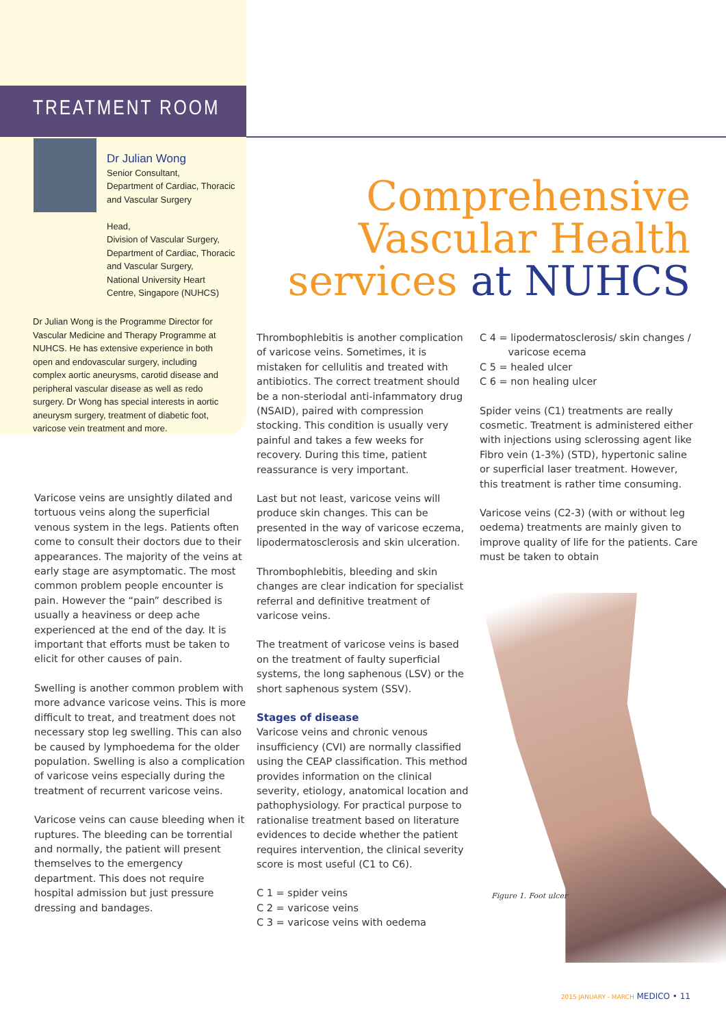TREATMENT ROOM
Dr Julian Wong
Senior Consultant,
Department of Cardiac, Thoracic and Vascular Surgery
Head,
Division of Vascular Surgery,
Department of Cardiac, Thoracic and Vascular Surgery,
National University Heart Centre, Singapore (NUHCS)
Dr Julian Wong is the Programme Director for Vascular Medicine and Therapy Programme at NUHCS. He has extensive experience in both open and endovascular surgery, including complex aortic aneurysms, carotid disease and peripheral vascular disease as well as redo surgery. Dr Wong has special interests in aortic aneurysm surgery, treatment of diabetic foot, varicose vein treatment and more.
Comprehensive
Vascular Health
services at NUHCS
Varicose veins are unsightly dilated and tortuous veins along the superficial venous system in the legs. Patients often come to consult their doctors due to their appearances. The majority of the veins at early stage are asymptomatic. The most common problem people encounter is pain. However the “pain” described is usually a heaviness or deep ache experienced at the end of the day. It is important that efforts must be taken to elicit for other causes of pain.
Swelling is another common problem with more advance varicose veins. This is more difficult to treat, and treatment does not necessary stop leg swelling. This can also be caused by lymphoedema for the older population. Swelling is also a complication of varicose veins especially during the treatment of recurrent varicose veins.
Varicose veins can cause bleeding when it ruptures. The bleeding can be torrential and normally, the patient will present themselves to the emergency department. This does not require hospital admission but just pressure dressing and bandages.
Thrombophlebitis is another complication of varicose veins. Sometimes, it is mistaken for cellulitis and treated with antibiotics. The correct treatment should be a non-steriodal anti-infammatory drug (NSAID), paired with compression stocking. This condition is usually very painful and takes a few weeks for recovery. During this time, patient reassurance is very important.
Last but not least, varicose veins will produce skin changes. This can be presented in the way of varicose eczema, lipodermatosclerosis and skin ulceration.
Thrombophlebitis, bleeding and skin changes are clear indication for specialist referral and definitive treatment of varicose veins.
The treatment of varicose veins is based on the treatment of faulty superficial systems, the long saphenous (LSV) or the short saphenous system (SSV).
Stages of disease
Varicose veins and chronic venous insufficiency (CVI) are normally classified using the CEAP classification. This method provides information on the clinical severity, etiology, anatomical location and pathophysiology. For practical purpose to rationalise treatment based on literature evidences to decide whether the patient requires intervention, the clinical severity score is most useful (C1 to C6).
C 1 = spider veins
C 2 = varicose veins
C 3 = varicose veins with oedema
C 4 = lipodermatosclerosis/ skin changes /
varicose ecema
C 5 = healed ulcer
C 6 = non healing ulcer
Spider veins (C1) treatments are really cosmetic. Treatment is administered either with injections using sclerossing agent like Fibro vein (1-3%) (STD), hypertonic saline or superficial laser treatment. However, this treatment is rather time consuming.
Varicose veins (C2-3) (with or without leg oedema) treatments are mainly given to improve quality of life for the patients. Care must be taken to obtain
Figure 1. Foot ulcer
2015 JANUARY - MARCH MEDICO • 11